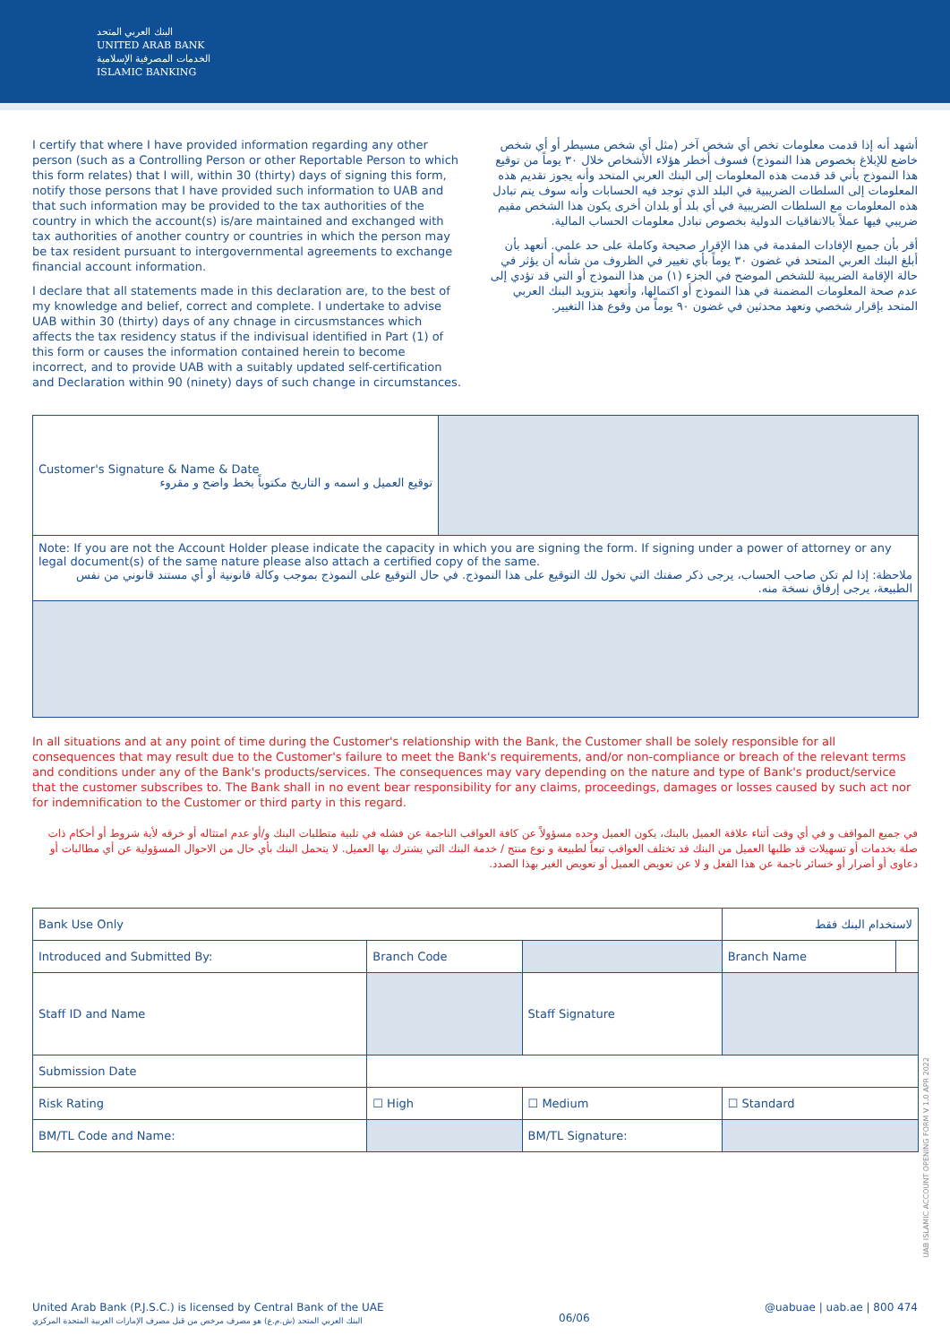البنك العربي المتحد
UNITED ARAB BANK
الخدمات المصرفية الإسلامية
ISLAMIC BANKING
I certify that where I have provided information regarding any other person (such as a Controlling Person or other Reportable Person to which this form relates) that I will, within 30 (thirty) days of signing this form, notify those persons that I have provided such information to UAB and that such information may be provided to the tax authorities of the country in which the account(s) is/are maintained and exchanged with tax authorities of another country or countries in which the person may be tax resident pursuant to intergovernmental agreements to exchange financial account information.
I declare that all statements made in this declaration are, to the best of my knowledge and belief, correct and complete. I undertake to advise UAB within 30 (thirty) days of any chnage in circusmstances which affects the tax residency status if the indivisual identified in Part (1) of this form or causes the information contained herein to become incorrect, and to provide UAB with a suitably updated self-certification and Declaration within 90 (ninety) days of such change in circumstances.
أشهد أنه إذا قدمت معلومات تخص أي شخص آخر (مثل أي شخص مسيطر أو أي شخص خاضع للإبلاغ بخصوص هذا النموذج) فسوف أخطر هؤلاء الأشخاص خلال ٣٠ يوماً من توقيع هذا النموذج بأني قد قدمت هذه المعلومات إلى البنك العربي المتحد وأنه يجوز تقديم هذه المعلومات إلى السلطات الضريبية في البلد الذي توجد فيه الحسابات وأنه سوف يتم تبادل هذه المعلومات مع السلطات الضريبية في أي بلد أو بلدان أخرى يكون هذا الشخص مقيم ضريبي فيها عملاً بالاتفاقيات الدولية بخصوص تبادل معلومات الحساب المالية.
أقر بأن جميع الإفادات المقدمة في هذا الإقرار صحيحة وكاملة على حد علمي. أتعهد بأن أبلغ البنك العربي المتحد في غضون ٣٠ يوماً بأي تغيير في الظروف من شأنه أن يؤثر في حالة الإقامة الضريبية للشخص الموضح في الجزء (١) من هذا النموذج أو التي قد تؤدي إلى عدم صحة المعلومات المضمنة في هذا النموذج أو اكتمالها، وأتعهد بتزويد البنك العربي المتحد بإقرار شخصي وتعهد محدثين في غضون ٩٠ يوماً من وقوع هذا التغيير.
| Customer's Signature & Name & Date توقيع العميل و اسمه و التاريخ مكتوباً بخط واضح و مقروء | |
| Note: If you are not the Account Holder please indicate the capacity in which you are signing the form. If signing under a power of attorney or any legal document(s) of the same nature please also attach a certified copy of the same. ملاحظة: إذا لم تكن صاحب الحساب، يرجى ذكر صفتك التي تخول لك التوقيع على هذا النموذج. في حال التوقيع على النموذج بموجب وكالة قانونية أو أي مستند قانوني من نفس الطبيعة، يرجى إرفاق نسخة منه. | |
In all situations and at any point of time during the Customer's relationship with the Bank, the Customer shall be solely responsible for all consequences that may result due to the Customer's failure to meet the Bank's requirements, and/or non-compliance or breach of the relevant terms and conditions under any of the Bank's products/services. The consequences may vary depending on the nature and type of Bank's product/service that the customer subscribes to. The Bank shall in no event bear responsibility for any claims, proceedings, damages or losses caused by such act nor for indemnification to the Customer or third party in this regard.
في جميع المواقف و في أي وقت أثناء علاقة العميل بالبنك، يكون العميل وحده مسؤولاً عن كافة العواقب الناجمة عن فشله في تلبية متطلبات البنك و/أو عدم امتثاله أو خرقه لأية شروط أو أحكام ذات صلة بخدمات أو تسهيلات قد طلبها العميل من البنك قد تختلف العواقب تبعاً لطبيعة و نوع منتج / خدمة البنك التي يشترك بها العميل. لا يتحمل البنك بأي حال من الاحوال المسؤولية عن أي مطالبات أو دعاوى أو أضرار أو خسائر ناجمة عن هذا الفعل و لا عن تعويض العميل أو تعويض الغير بهذا الصدد.
| Bank Use Only | | | لاستخدام البنك فقط | |
| Introduced and Submitted By: | Branch Code | | Branch Name | |
| Staff ID and Name | | Staff Signature | | |
| Submission Date | | | | |
| Risk Rating | ☐ High | ☐ Medium | ☐ Standard | |
| BM/TL Code and Name: | | BM/TL Signature: | | |
UAB ISLAMIC ACCOUNT OPENING FORM V 1.0 APR 2022
United Arab Bank (P.J.S.C.) is licensed by Central Bank of the UAE
البنك العربي المتحد (ش.م.ع) هو مصرف مرخص من قبل مصرف الإمارات العربية المتحدة المركزي
06/06
@uabuae | uab.ae | 800 474